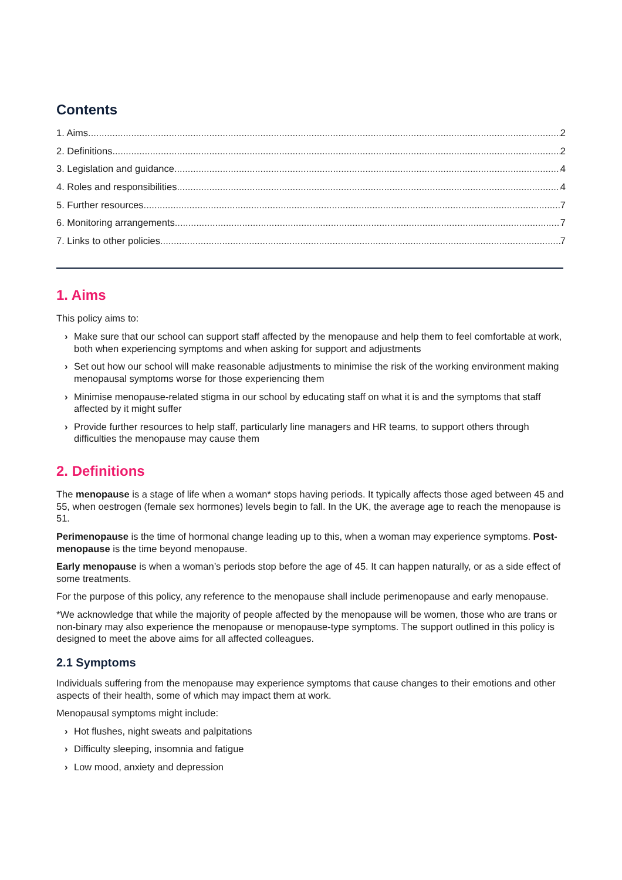Contents
1. Aims 2
2. Definitions 2
3. Legislation and guidance. 4
4. Roles and responsibilities 4
5. Further resources 7
6. Monitoring arrangements 7
7. Links to other policies 7
1. Aims
This policy aims to:
› Make sure that our school can support staff affected by the menopause and help them to feel comfortable at work, both when experiencing symptoms and when asking for support and adjustments
› Set out how our school will make reasonable adjustments to minimise the risk of the working environment making menopausal symptoms worse for those experiencing them
› Minimise menopause-related stigma in our school by educating staff on what it is and the symptoms that staff affected by it might suffer
› Provide further resources to help staff, particularly line managers and HR teams, to support others through difficulties the menopause may cause them
2. Definitions
The menopause is a stage of life when a woman* stops having periods. It typically affects those aged between 45 and 55, when oestrogen (female sex hormones) levels begin to fall. In the UK, the average age to reach the menopause is 51.
Perimenopause is the time of hormonal change leading up to this, when a woman may experience symptoms. Post-menopause is the time beyond menopause.
Early menopause is when a woman’s periods stop before the age of 45. It can happen naturally, or as a side effect of some treatments.
For the purpose of this policy, any reference to the menopause shall include perimenopause and early menopause.
*We acknowledge that while the majority of people affected by the menopause will be women, those who are trans or non-binary may also experience the menopause or menopause-type symptoms. The support outlined in this policy is designed to meet the above aims for all affected colleagues.
2.1 Symptoms
Individuals suffering from the menopause may experience symptoms that cause changes to their emotions and other aspects of their health, some of which may impact them at work.
Menopausal symptoms might include:
› Hot flushes, night sweats and palpitations
› Difficulty sleeping, insomnia and fatigue
› Low mood, anxiety and depression